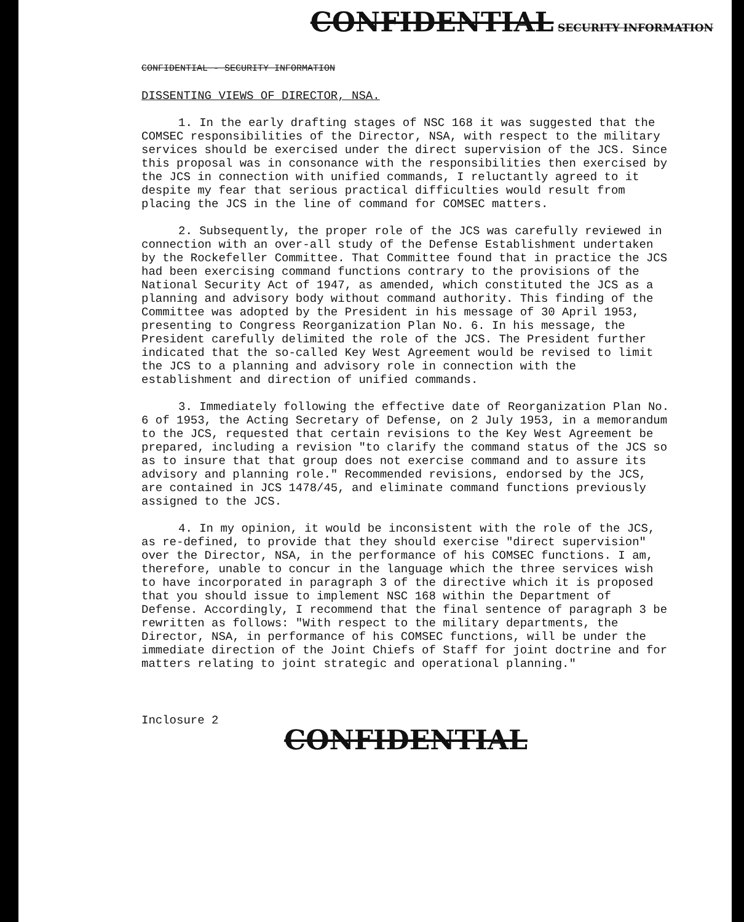CONFIDENTIAL SECURITY INFORMATION
CONFIDENTIAL - SECURITY INFORMATION
DISSENTING VIEWS OF DIRECTOR, NSA.
1. In the early drafting stages of NSC 168 it was suggested that the COMSEC responsibilities of the Director, NSA, with respect to the military services should be exercised under the direct supervision of the JCS. Since this proposal was in consonance with the responsibilities then exercised by the JCS in connection with unified commands, I reluctantly agreed to it despite my fear that serious practical difficulties would result from placing the JCS in the line of command for COMSEC matters.
2. Subsequently, the proper role of the JCS was carefully reviewed in connection with an over-all study of the Defense Establishment undertaken by the Rockefeller Committee. That Committee found that in practice the JCS had been exercising command functions contrary to the provisions of the National Security Act of 1947, as amended, which constituted the JCS as a planning and advisory body without command authority. This finding of the Committee was adopted by the President in his message of 30 April 1953, presenting to Congress Reorganization Plan No. 6. In his message, the President carefully delimited the role of the JCS. The President further indicated that the so-called Key West Agreement would be revised to limit the JCS to a planning and advisory role in connection with the establishment and direction of unified commands.
3. Immediately following the effective date of Reorganization Plan No. 6 of 1953, the Acting Secretary of Defense, on 2 July 1953, in a memorandum to the JCS, requested that certain revisions to the Key West Agreement be prepared, including a revision "to clarify the command status of the JCS so as to insure that that group does not exercise command and to assure its advisory and planning role." Recommended revisions, endorsed by the JCS, are contained in JCS 1478/45, and eliminate command functions previously assigned to the JCS.
4. In my opinion, it would be inconsistent with the role of the JCS, as re-defined, to provide that they should exercise "direct supervision" over the Director, NSA, in the performance of his COMSEC functions. I am, therefore, unable to concur in the language which the three services wish to have incorporated in paragraph 3 of the directive which it is proposed that you should issue to implement NSC 168 within the Department of Defense. Accordingly, I recommend that the final sentence of paragraph 3 be rewritten as follows: "With respect to the military departments, the Director, NSA, in performance of his COMSEC functions, will be under the immediate direction of the Joint Chiefs of Staff for joint doctrine and for matters relating to joint strategic and operational planning."
Inclosure 2
CONFIDENTIAL